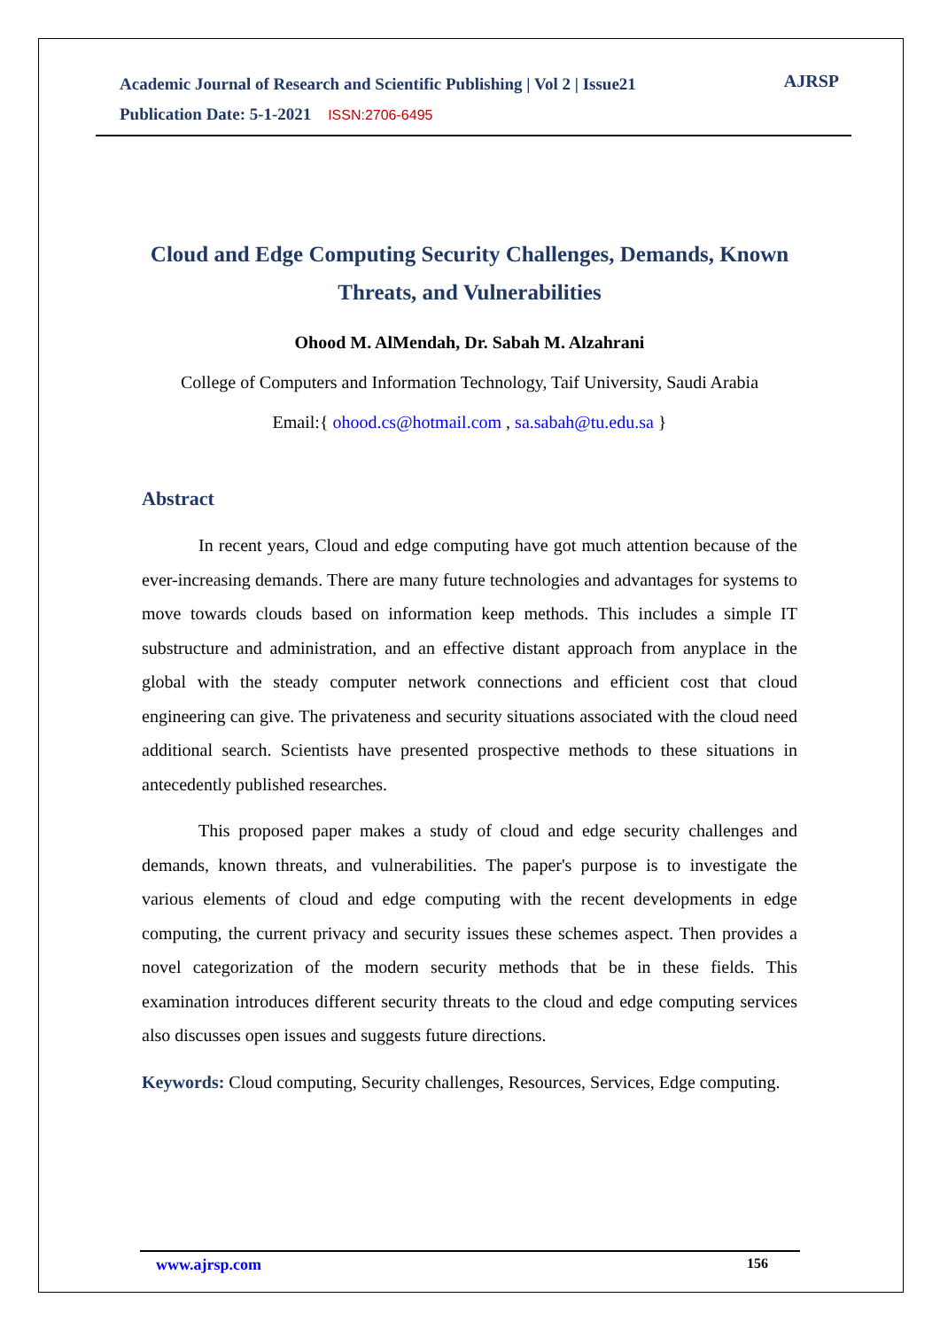Academic Journal of Research and Scientific Publishing | Vol 2 | Issue21
Publication Date: 5-1-2021 ISSN:2706-6495
AJRSP
Cloud and Edge Computing Security Challenges, Demands, Known Threats, and Vulnerabilities
Ohood M. AlMendah, Dr. Sabah M. Alzahrani
College of Computers and Information Technology, Taif University, Saudi Arabia
Email:{ ohood.cs@hotmail.com , sa.sabah@tu.edu.sa }
Abstract
In recent years, Cloud and edge computing have got much attention because of the ever-increasing demands. There are many future technologies and advantages for systems to move towards clouds based on information keep methods. This includes a simple IT substructure and administration, and an effective distant approach from anyplace in the global with the steady computer network connections and efficient cost that cloud engineering can give. The privateness and security situations associated with the cloud need additional search. Scientists have presented prospective methods to these situations in antecedently published researches.
This proposed paper makes a study of cloud and edge security challenges and demands, known threats, and vulnerabilities. The paper's purpose is to investigate the various elements of cloud and edge computing with the recent developments in edge computing, the current privacy and security issues these schemes aspect. Then provides a novel categorization of the modern security methods that be in these fields. This examination introduces different security threats to the cloud and edge computing services also discusses open issues and suggests future directions.
Keywords: Cloud computing, Security challenges, Resources, Services, Edge computing.
www.ajrsp.com 156